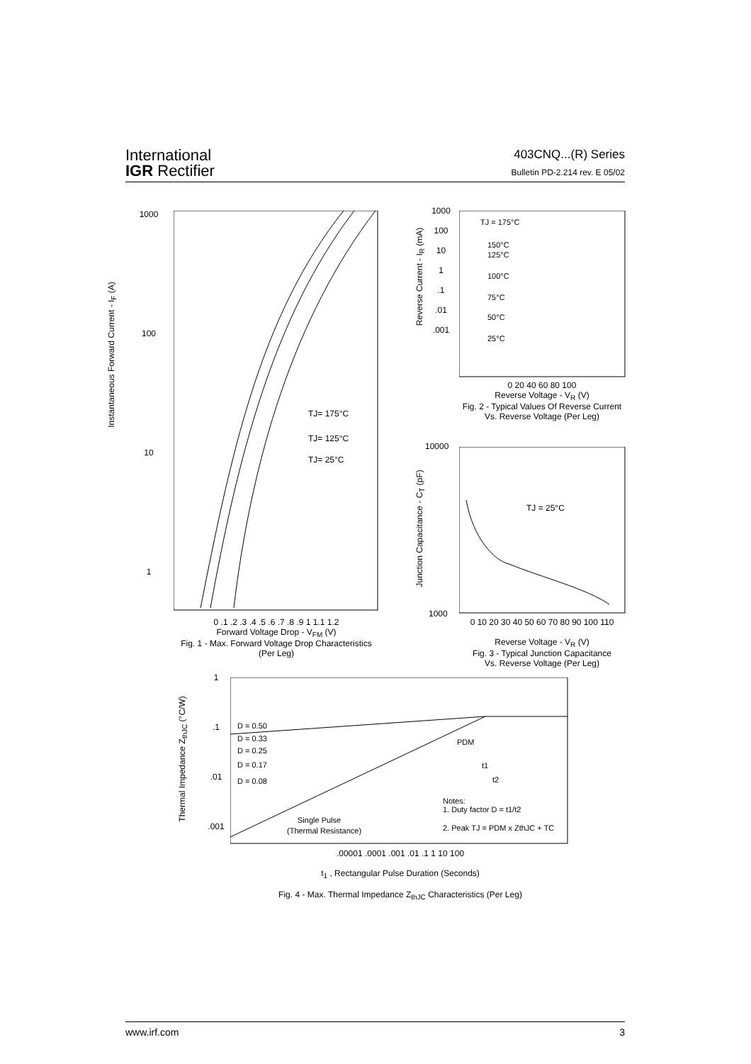International
IGR Rectifier
403CNQ...(R) Series
Bulletin PD-2.214 rev. E 05/02
TJ= 175°C
TJ= 125°C
TJ= 25°C
0 .1 .2 .3 .4 .5 .6 .7 .8 .9 1 1.1 1.2
Forward Voltage Drop - V<sub>FM</sub> (V)
Fig. 1 - Max. Forward Voltage Drop Characteristics
(Per Leg)
1000
100
10
1
Instantaneous Forward Current - I<sub>F</sub> (A)
TJ = 175°C
150°C
125°C
100°C
75°C
50°C
25°C
1000
100
10
1
.1
.01
.001
0 20 40 60 80 100
Reverse Voltage - V<sub>R</sub> (V)
Fig. 2 - Typical Values Of Reverse Current
Vs. Reverse Voltage (Per Leg)
Reverse Current - I<sub>R</sub> (mA)
TJ = 25°C
10000
1000
0 10 20 30 40 50 60 70 80 90 100 110
Reverse Voltage - V<sub>R</sub> (V)
Fig. 3 - Typical Junction Capacitance
Vs. Reverse Voltage (Per Leg)
Junction Capacitance - C<sub>T</sub> (pF)
D = 0.50
D = 0.33
D = 0.25
D = 0.17
D = 0.08
Notes:
1. Duty factor D = t1/t2
2. Peak TJ = PDM x ZthJC + TC
Single Pulse
(Thermal Resistance)
PDM
t1
t2
1
.1
.01
.001
.00001 .0001 .001 .01 .1 1 10 100
t<sub>1</sub> , Rectangular Pulse Duration (Seconds)
Fig. 4 - Max. Thermal Impedance Z<sub>thJC</sub> Characteristics (Per Leg)
Thermal Impedance Z<sub>thJC</sub> (°C/W)
www.irf.com 3